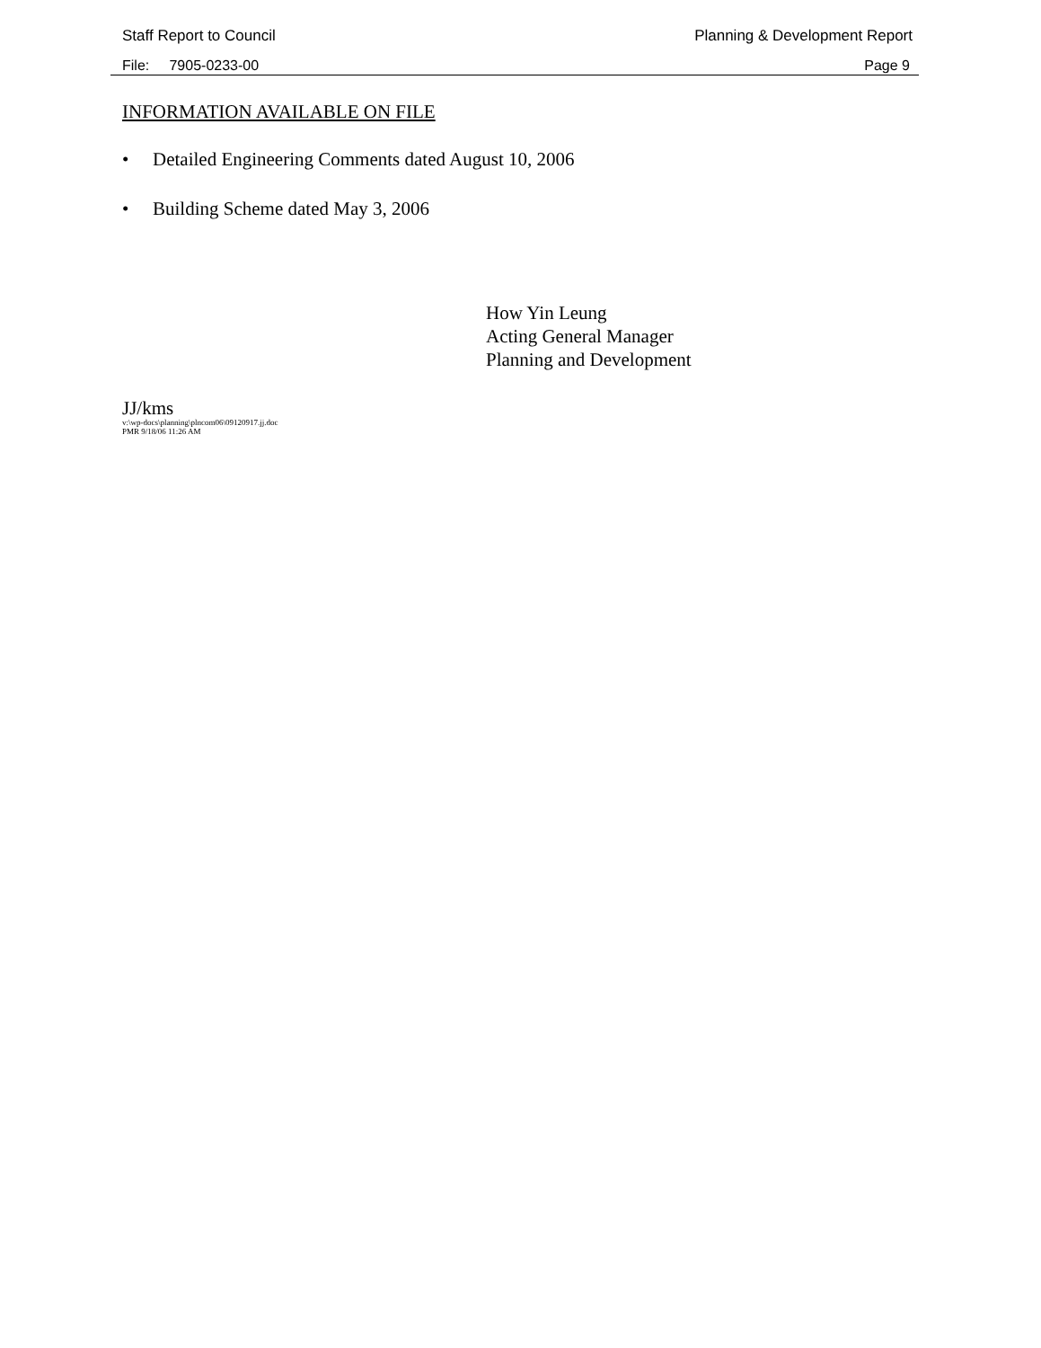Staff Report to Council Planning & Development Report
File: 7905-0233-00 Page 9
INFORMATION AVAILABLE ON FILE
• Detailed Engineering Comments dated August 10, 2006
• Building Scheme dated May 3, 2006
How Yin Leung
Acting General Manager
Planning and Development
JJ/kms
v:\wp-docs\planning\plncom06\09120917.jj.doc
PMR 9/18/06 11:26 AM